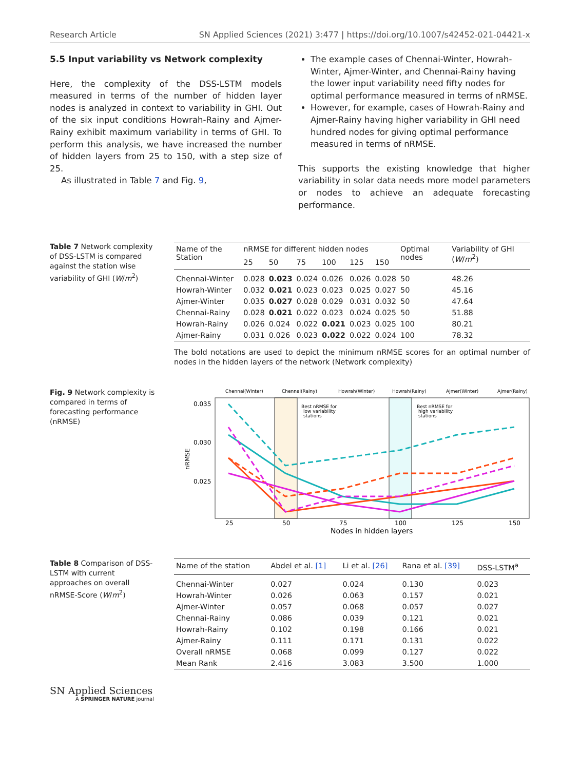Research Article SN Applied Sciences (2021) 3:477 | https://doi.org/10.1007/s42452-021-04421-x
5.5 Input variability vs Network complexity
Here, the complexity of the DSS-LSTM models measured in terms of the number of hidden layer nodes is analyzed in context to variability in GHI. Out of the six input conditions Howrah-Rainy and Ajmer-Rainy exhibit maximum variability in terms of GHI. To perform this analysis, we have increased the number of hidden layers from 25 to 150, with a step size of 25.
As illustrated in Table 7 and Fig. 9,
The example cases of Chennai-Winter, Howrah-Winter, Ajmer-Winter, and Chennai-Rainy having the lower input variability need fifty nodes for optimal performance measured in terms of nRMSE.
However, for example, cases of Howrah-Rainy and Ajmer-Rainy having higher variability in GHI need hundred nodes for giving optimal performance measured in terms of nRMSE.
This supports the existing knowledge that higher variability in solar data needs more model parameters or nodes to achieve an adequate forecasting performance.
Table 7 Network complexity of DSS-LSTM is compared against the station wise variability of GHI (W/m<sup>2</sup>)
| Name of the Station | nRMSE for different hidden nodes | | | | | | Optimal nodes | Variability of GHI ( W / m<sup>2</sup>) |
| --- | --- | --- | --- | --- | --- | --- | --- | --- |
| | 25 | 50 | 75 | 100 | 125 | 150 | | |
| Chennai-Winter | 0.028 | 0.023 | 0.024 | 0.026 | 0.026 | 0.028 | 50 | 48.26 |
| Howrah-Winter | 0.032 | 0.021 | 0.023 | 0.023 | 0.025 | 0.027 | 50 | 45.16 |
| Ajmer-Winter | 0.035 | 0.027 | 0.028 | 0.029 | 0.031 | 0.032 | 50 | 47.64 |
| Chennai-Rainy | 0.028 | 0.021 | 0.022 | 0.023 | 0.024 | 0.025 | 50 | 51.88 |
| Howrah-Rainy | 0.026 | 0.024 | 0.022 | 0.021 | 0.023 | 0.025 | 100 | 80.21 |
| Ajmer-Rainy | 0.031 | 0.026 | 0.023 | 0.022 | 0.022 | 0.024 | 100 | 78.32 |
The bold notations are used to depict the minimum nRMSE scores for an optimal number of nodes in the hidden layers of the network (Network complexity)
Fig. 9 Network complexity is compared in terms of forecasting performance (nRMSE)
Chennai(Winter)
Chennai(Rainy)
Howrah(Winter)
Howrah(Rainy)
Ajmer(Winter)
Ajmer(Rainy)
Best nRMSE for
low variability
stations
Best nRMSE for
high variability
stations
0.035
0.030
0.025
nRMSE
25
50
75
100
125
150
Nodes in hidden layers
Table 8 Comparison of DSS-LSTM with current approaches on overall nRMSE-Score (W/m<sup>2</sup>)
| Name of the station | Abdel et al. [1] | Li et al. [26] | Rana et al. [39] | DSS-LSTM<sup>a</sup> |
| --- | --- | --- | --- | --- |
| Chennai-Winter | 0.027 | 0.024 | 0.130 | 0.023 |
| Howrah-Winter | 0.026 | 0.063 | 0.157 | 0.021 |
| Ajmer-Winter | 0.057 | 0.068 | 0.057 | 0.027 |
| Chennai-Rainy | 0.086 | 0.039 | 0.121 | 0.021 |
| Howrah-Rainy | 0.102 | 0.198 | 0.166 | 0.021 |
| Ajmer-Rainy | 0.111 | 0.171 | 0.131 | 0.022 |
| Overall nRMSE | 0.068 | 0.099 | 0.127 | 0.022 |
| Mean Rank | 2.416 | 3.083 | 3.500 | 1.000 |
SN Applied Sciences
A SPRINGER NATURE journal